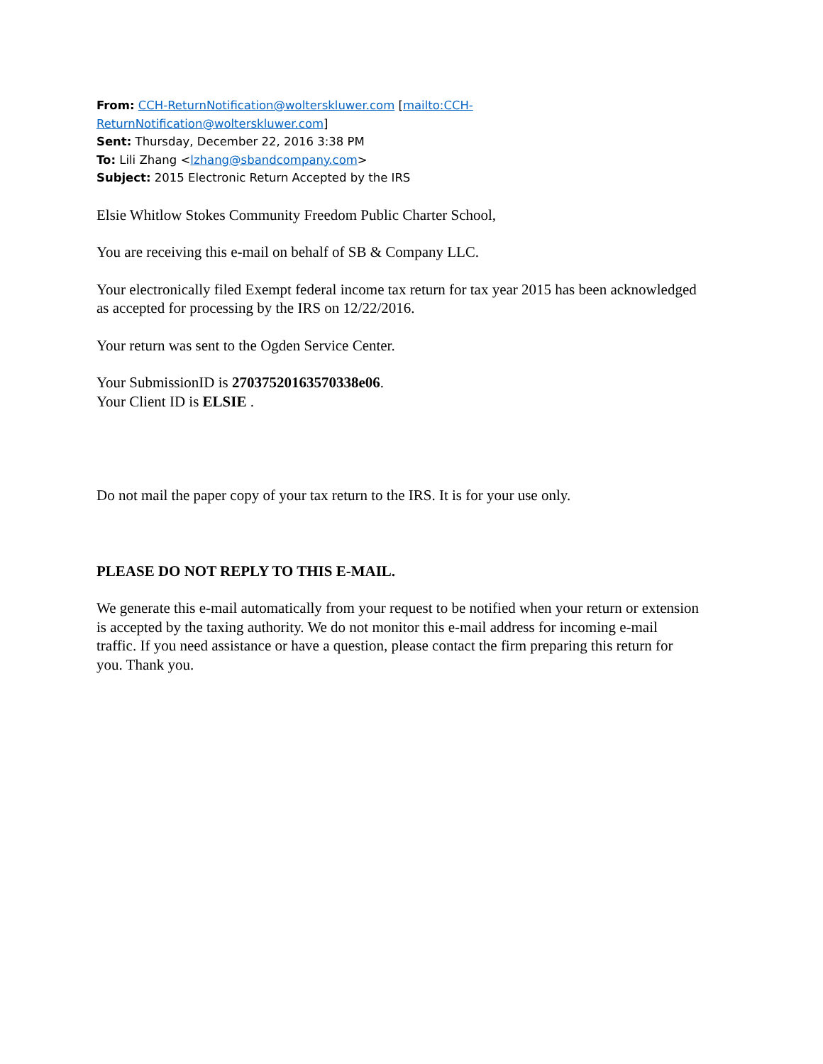From: CCH-ReturnNotification@wolterskluwer.com [mailto:CCH-ReturnNotification@wolterskluwer.com]
Sent: Thursday, December 22, 2016 3:38 PM
To: Lili Zhang <lzhang@sbandcompany.com>
Subject: 2015 Electronic Return Accepted by the IRS
Elsie Whitlow Stokes Community Freedom Public Charter School,
You are receiving this e-mail on behalf of SB & Company LLC.
Your electronically filed Exempt federal income tax return for tax year 2015 has been acknowledged as accepted for processing by the IRS on 12/22/2016.
Your return was sent to the Ogden Service Center.
Your SubmissionID is 27037520163570338e06.
Your Client ID is ELSIE .
Do not mail the paper copy of your tax return to the IRS. It is for your use only.
PLEASE DO NOT REPLY TO THIS E-MAIL.
We generate this e-mail automatically from your request to be notified when your return or extension is accepted by the taxing authority. We do not monitor this e-mail address for incoming e-mail traffic. If you need assistance or have a question, please contact the firm preparing this return for you. Thank you.